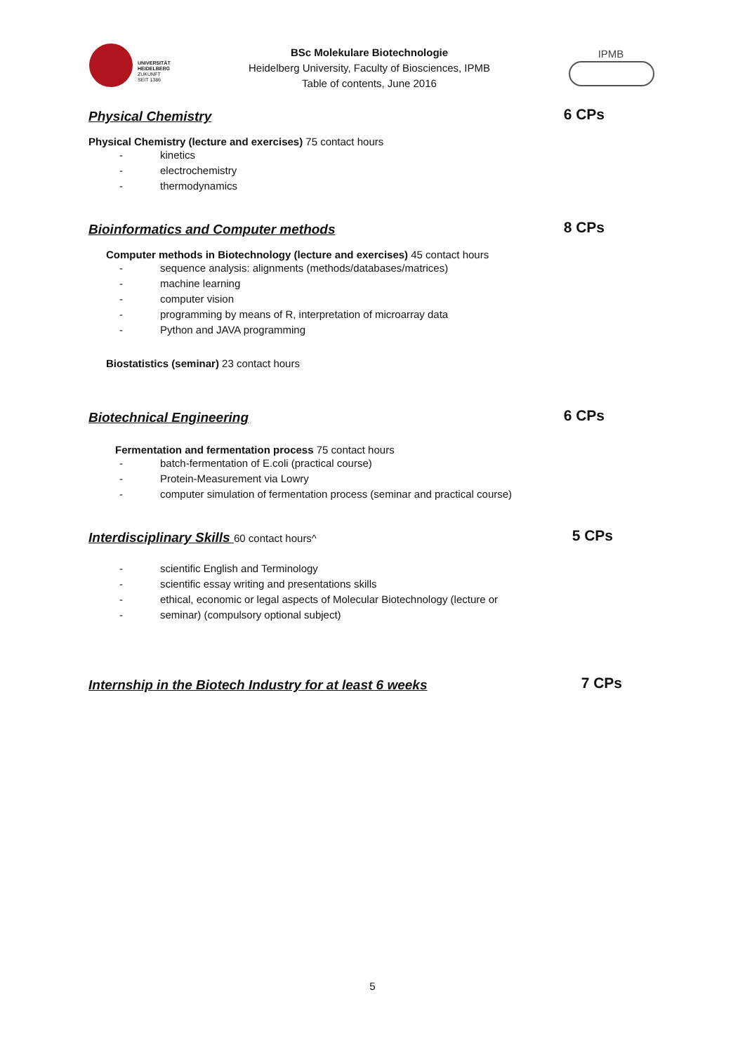UNIVERSITÄT
HEIDELBERG
ZUKUNFT
SEIT 1386
BSc Molekulare Biotechnologie
Heidelberg University, Faculty of Biosciences, IPMB
Table of contents, June 2016
IPMB
Physical Chemistry
6 CPs
Physical Chemistry (lecture and exercises) 75 contact hours
- kinetics
- electrochemistry
- thermodynamics
Bioinformatics and Computer methods
8 CPs
Computer methods in Biotechnology (lecture and exercises) 45 contact hours
- sequence analysis: alignments (methods/databases/matrices)
- machine learning
- computer vision
- programming by means of R, interpretation of microarray data
- Python and JAVA programming
Biostatistics (seminar) 23 contact hours
Biotechnical Engineering
6 CPs
Fermentation and fermentation process 75 contact hours
- batch-fermentation of E.coli (practical course)
- Protein-Measurement via Lowry
- computer simulation of fermentation process (seminar and practical course)
Interdisciplinary Skills
60 contact hours^
5 CPs
- scientific English and Terminology
- scientific essay writing and presentations skills
- ethical, economic or legal aspects of Molecular Biotechnology (lecture or
- seminar) (compulsory optional subject)
Internship in the Biotech Industry for at least 6 weeks
7 CPs
5